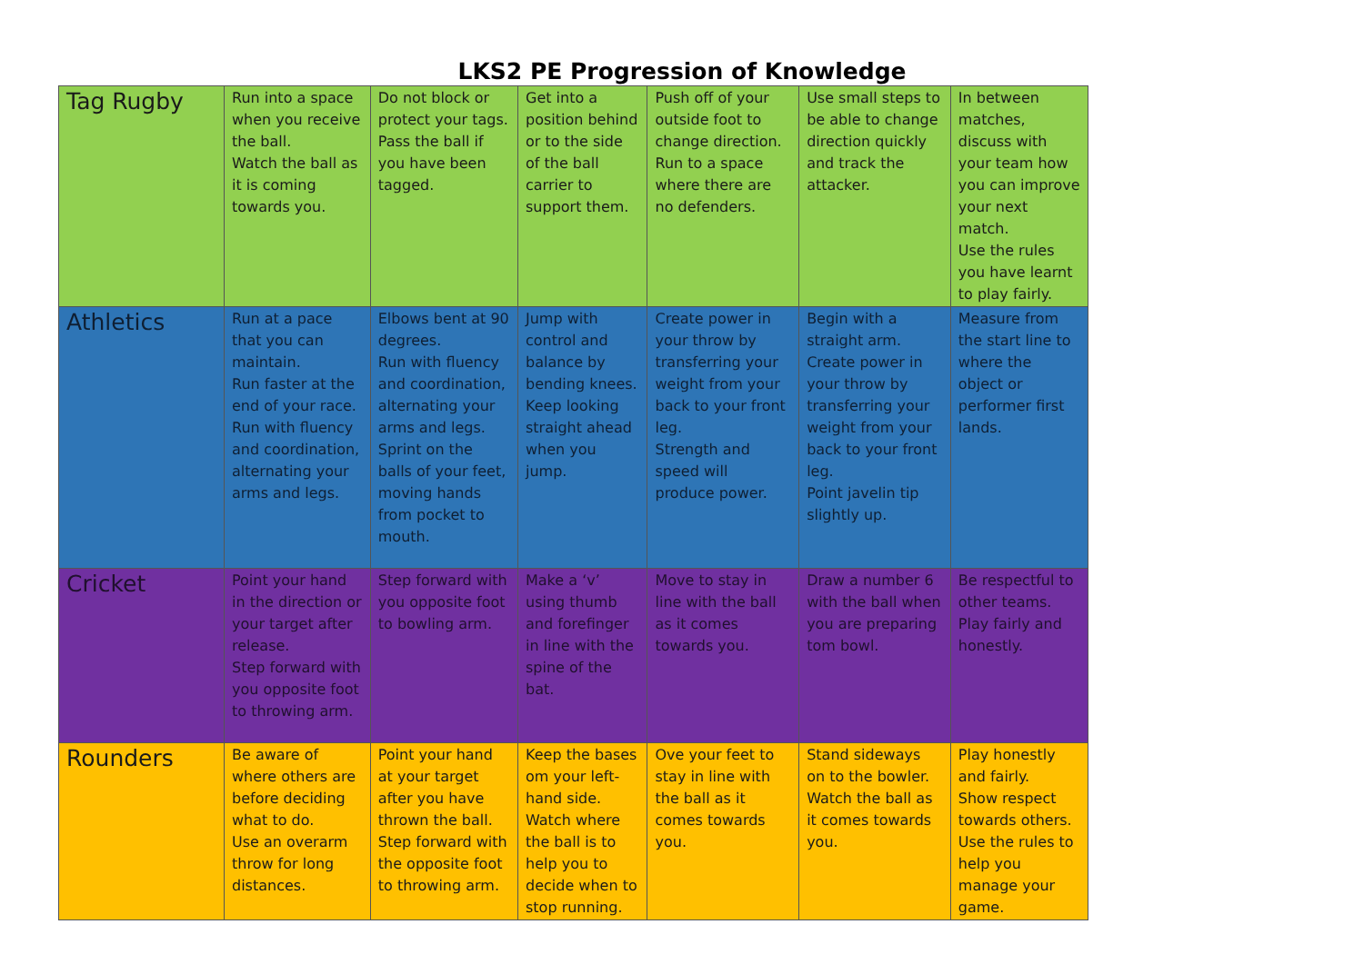LKS2 PE Progression of Knowledge
| Tag Rugby | Run into a space when you receive the ball. Watch the ball as it is coming towards you. | Do not block or protect your tags. Pass the ball if you have been tagged. | Get into a position behind or to the side of the ball carrier to support them. | Push off of your outside foot to change direction. Run to a space where there are no defenders. | Use small steps to be able to change direction quickly and track the attacker. | In between matches, discuss with your team how you can improve your next match. Use the rules you have learnt to play fairly. |
| Athletics | Run at a pace that you can maintain. Run faster at the end of your race. Run with fluency and coordination, alternating your arms and legs. | Elbows bent at 90 degrees. Run with fluency and coordination, alternating your arms and legs. Sprint on the balls of your feet, moving hands from pocket to mouth. | Jump with control and balance by bending knees. Keep looking straight ahead when you jump. | Create power in your throw by transferring your weight from your back to your front leg. Strength and speed will produce power. | Begin with a straight arm. Create power in your throw by transferring your weight from your back to your front leg. Point javelin tip slightly up. | Measure from the start line to where the object or performer first lands. |
| Cricket | Point your hand in the direction or your target after release. Step forward with you opposite foot to throwing arm. | Step forward with you opposite foot to bowling arm. | Make a ‘v’ using thumb and forefinger in line with the spine of the bat. | Move to stay in line with the ball as it comes towards you. | Draw a number 6 with the ball when you are preparing tom bowl. | Be respectful to other teams. Play fairly and honestly. |
| Rounders | Be aware of where others are before deciding what to do. Use an overarm throw for long distances. | Point your hand at your target after you have thrown the ball. Step forward with the opposite foot to throwing arm. | Keep the bases om your left-hand side. Watch where the ball is to help you to decide when to stop running. | Ove your feet to stay in line with the ball as it comes towards you. | Stand sideways on to the bowler. Watch the ball as it comes towards you. | Play honestly and fairly. Show respect towards others. Use the rules to help you manage your game. |